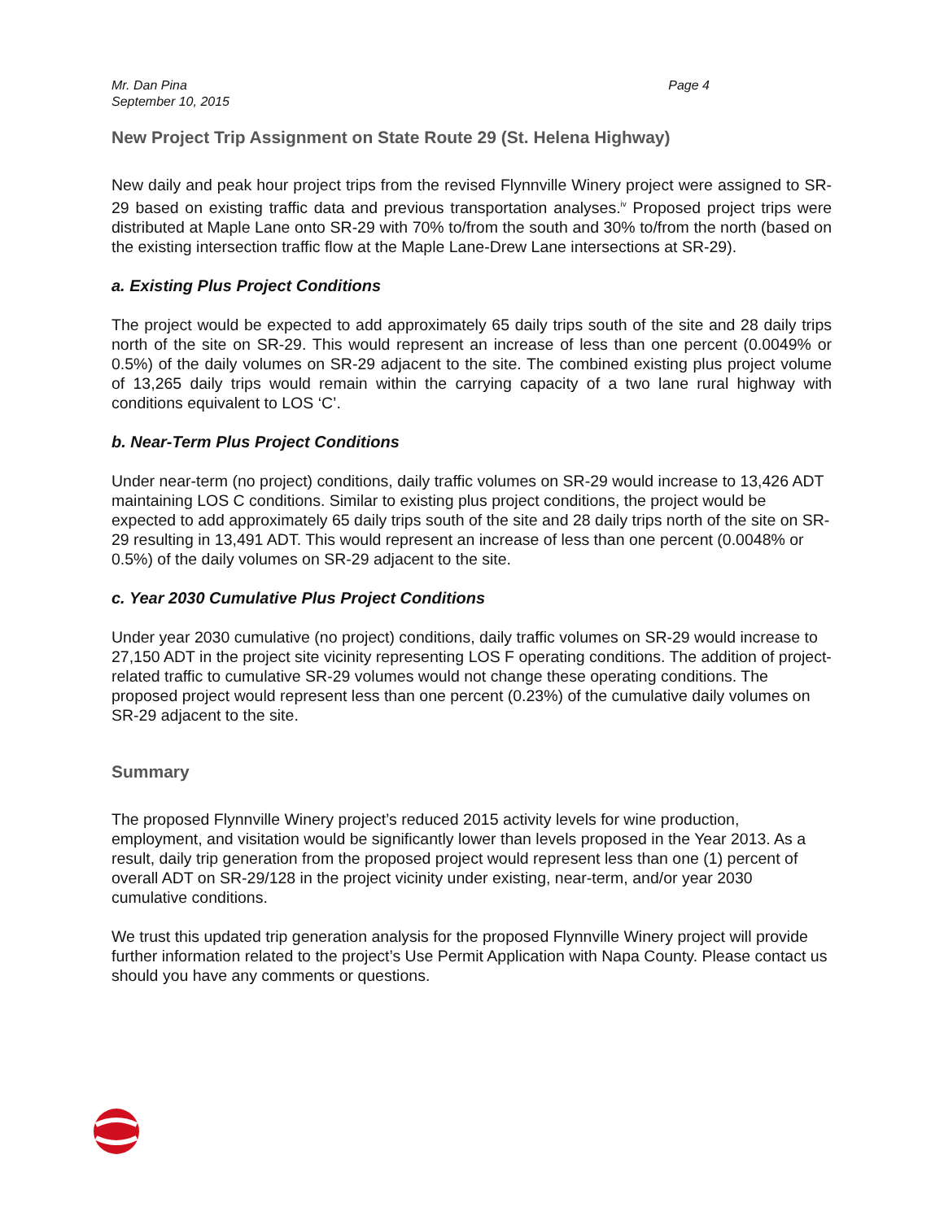Mr. Dan Pina
September 10, 2015
Page 4
New Project Trip Assignment on State Route 29 (St. Helena Highway)
New daily and peak hour project trips from the revised Flynnville Winery project were assigned to SR-29 based on existing traffic data and previous transportation analyses.<sup>iv</sup> Proposed project trips were distributed at Maple Lane onto SR-29 with 70% to/from the south and 30% to/from the north (based on the existing intersection traffic flow at the Maple Lane-Drew Lane intersections at SR-29).
a. Existing Plus Project Conditions
The project would be expected to add approximately 65 daily trips south of the site and 28 daily trips north of the site on SR-29. This would represent an increase of less than one percent (0.0049% or 0.5%) of the daily volumes on SR-29 adjacent to the site. The combined existing plus project volume of 13,265 daily trips would remain within the carrying capacity of a two lane rural highway with conditions equivalent to LOS ‘C’.
b. Near-Term Plus Project Conditions
Under near-term (no project) conditions, daily traffic volumes on SR-29 would increase to 13,426 ADT maintaining LOS C conditions. Similar to existing plus project conditions, the project would be expected to add approximately 65 daily trips south of the site and 28 daily trips north of the site on SR-29 resulting in 13,491 ADT. This would represent an increase of less than one percent (0.0048% or 0.5%) of the daily volumes on SR-29 adjacent to the site.
c. Year 2030 Cumulative Plus Project Conditions
Under year 2030 cumulative (no project) conditions, daily traffic volumes on SR-29 would increase to 27,150 ADT in the project site vicinity representing LOS F operating conditions. The addition of project-related traffic to cumulative SR-29 volumes would not change these operating conditions. The proposed project would represent less than one percent (0.23%) of the cumulative daily volumes on SR-29 adjacent to the site.
Summary
The proposed Flynnville Winery project’s reduced 2015 activity levels for wine production, employment, and visitation would be significantly lower than levels proposed in the Year 2013. As a result, daily trip generation from the proposed project would represent less than one (1) percent of overall ADT on SR-29/128 in the project vicinity under existing, near-term, and/or year 2030 cumulative conditions.
We trust this updated trip generation analysis for the proposed Flynnville Winery project will provide further information related to the project’s Use Permit Application with Napa County. Please contact us should you have any comments or questions.